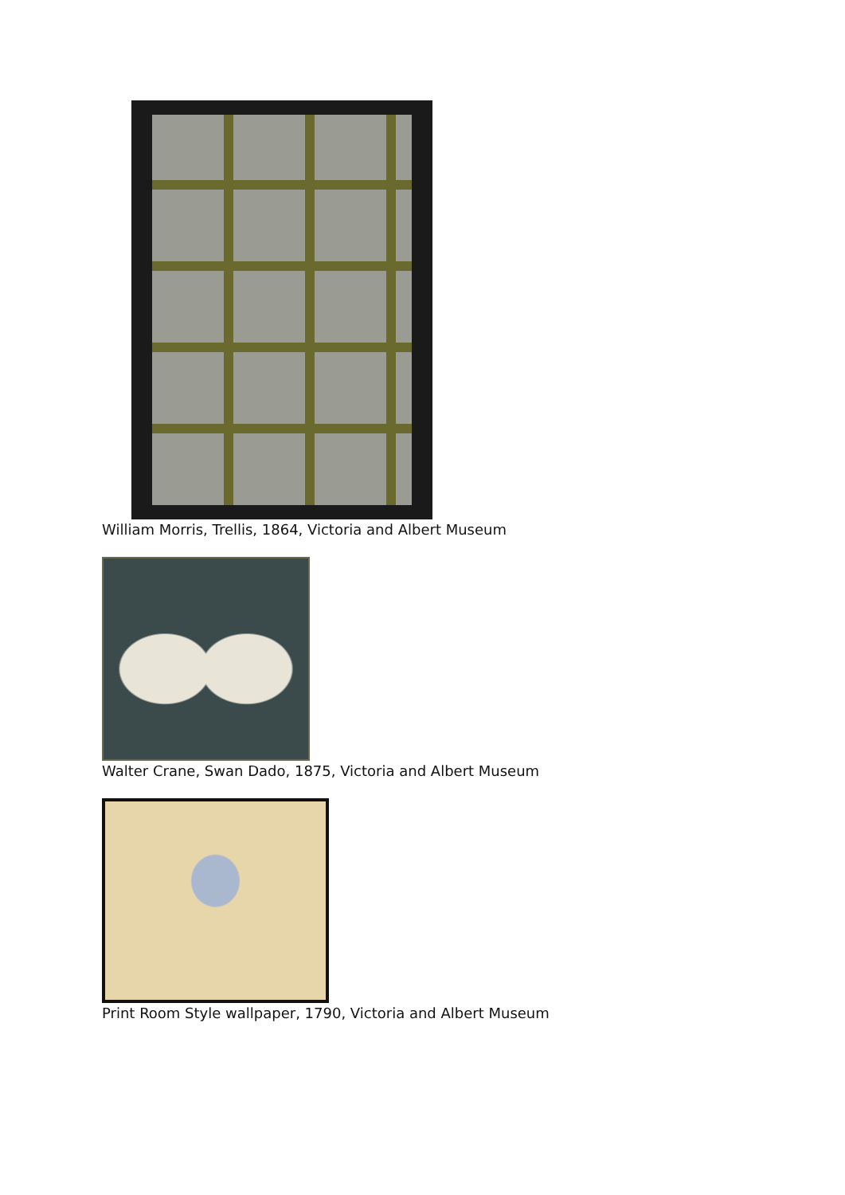William Morris, Trellis, 1864, Victoria and Albert Museum
Walter Crane, Swan Dado, 1875, Victoria and Albert Museum
Print Room Style wallpaper, 1790, Victoria and Albert Museum